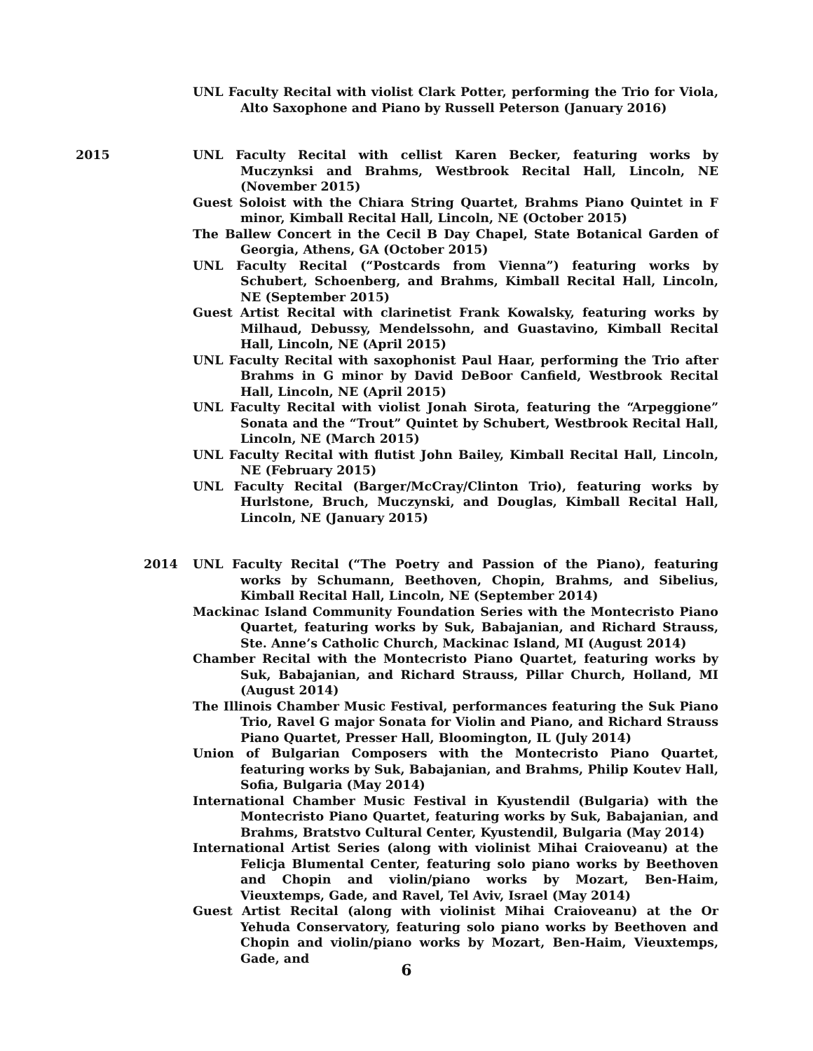UNL Faculty Recital with violist Clark Potter, performing the Trio for Viola, Alto Saxophone and Piano by Russell Peterson (January 2016)
2015 UNL Faculty Recital with cellist Karen Becker, featuring works by Muczynksi and Brahms, Westbrook Recital Hall, Lincoln, NE (November 2015)
Guest Soloist with the Chiara String Quartet, Brahms Piano Quintet in F minor, Kimball Recital Hall, Lincoln, NE (October 2015)
The Ballew Concert in the Cecil B Day Chapel, State Botanical Garden of Georgia, Athens, GA (October 2015)
UNL Faculty Recital (“Postcards from Vienna”) featuring works by Schubert, Schoenberg, and Brahms, Kimball Recital Hall, Lincoln, NE (September 2015)
Guest Artist Recital with clarinetist Frank Kowalsky, featuring works by Milhaud, Debussy, Mendelssohn, and Guastavino, Kimball Recital Hall, Lincoln, NE (April 2015)
UNL Faculty Recital with saxophonist Paul Haar, performing the Trio after Brahms in G minor by David DeBoor Canfield, Westbrook Recital Hall, Lincoln, NE (April 2015)
UNL Faculty Recital with violist Jonah Sirota, featuring the “Arpeggione” Sonata and the “Trout” Quintet by Schubert, Westbrook Recital Hall, Lincoln, NE (March 2015)
UNL Faculty Recital with flutist John Bailey, Kimball Recital Hall, Lincoln, NE (February 2015)
UNL Faculty Recital (Barger/McCray/Clinton Trio), featuring works by Hurlstone, Bruch, Muczynski, and Douglas, Kimball Recital Hall, Lincoln, NE (January 2015)
2014 UNL Faculty Recital (“The Poetry and Passion of the Piano), featuring works by Schumann, Beethoven, Chopin, Brahms, and Sibelius, Kimball Recital Hall, Lincoln, NE (September 2014)
Mackinac Island Community Foundation Series with the Montecristo Piano Quartet, featuring works by Suk, Babajanian, and Richard Strauss, Ste. Anne’s Catholic Church, Mackinac Island, MI (August 2014)
Chamber Recital with the Montecristo Piano Quartet, featuring works by Suk, Babajanian, and Richard Strauss, Pillar Church, Holland, MI (August 2014)
The Illinois Chamber Music Festival, performances featuring the Suk Piano Trio, Ravel G major Sonata for Violin and Piano, and Richard Strauss Piano Quartet, Presser Hall, Bloomington, IL (July 2014)
Union of Bulgarian Composers with the Montecristo Piano Quartet, featuring works by Suk, Babajanian, and Brahms, Philip Koutev Hall, Sofia, Bulgaria (May 2014)
International Chamber Music Festival in Kyustendil (Bulgaria) with the Montecristo Piano Quartet, featuring works by Suk, Babajanian, and Brahms, Bratstvo Cultural Center, Kyustendil, Bulgaria (May 2014)
International Artist Series (along with violinist Mihai Craioveanu) at the Felicja Blumental Center, featuring solo piano works by Beethoven and Chopin and violin/piano works by Mozart, Ben-Haim, Vieuxtemps, Gade, and Ravel, Tel Aviv, Israel (May 2014)
Guest Artist Recital (along with violinist Mihai Craioveanu) at the Or Yehuda Conservatory, featuring solo piano works by Beethoven and Chopin and violin/piano works by Mozart, Ben-Haim, Vieuxtemps, Gade, and
6